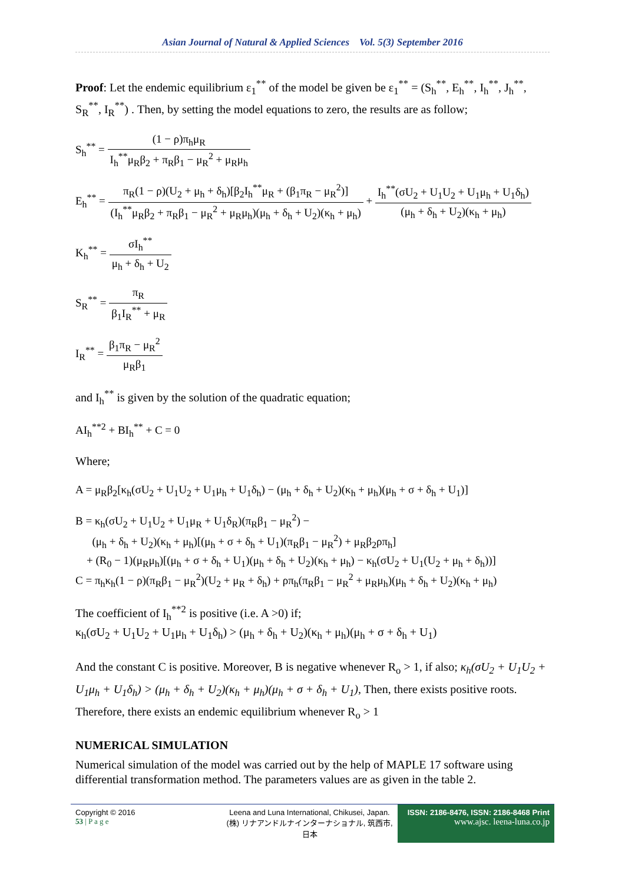Asian Journal of Natural & Applied Sciences Vol. 5(3) September 2016
Proof: Let the endemic equilibrium ε<sub>1</sub><sup>**</sup> of the model be given be ε<sub>1</sub><sup>**</sup> = (S<sub>h</sub><sup>**</sup>, E<sub>h</sub><sup>**</sup>, I<sub>h</sub><sup>**</sup>, J<sub>h</sub><sup>**</sup>, S<sub>R</sub><sup>**</sup>, I<sub>R</sub><sup>**</sup>) . Then, by setting the model equations to zero, the results are as follow;
S<sub>h</sub><sup>**</sup> = (1 − ρ)π<sub>h</sub>μ<sub>R</sub> I<sub>h</sub><sup>**</sup>μ<sub>R</sub>β<sub>2</sub> + π<sub>R</sub>β<sub>1</sub> − μ<sub>R</sub><sup>2</sup> + μ<sub>R</sub>μ<sub>h</sub>
E<sub>h</sub><sup>**</sup> = π<sub>R</sub>(1 − ρ)(U<sub>2</sub> + μ<sub>h</sub> + δ<sub>h</sub>)[β<sub>2</sub>I<sub>h</sub><sup>**</sup>μ<sub>R</sub> + (β<sub>1</sub>π<sub>R</sub> − μ<sub>R</sub><sup>2</sup>)] (I<sub>h</sub><sup>**</sup>μ<sub>R</sub>β<sub>2</sub> + π<sub>R</sub>β<sub>1</sub> − μ<sub>R</sub><sup>2</sup> + μ<sub>R</sub>μ<sub>h</sub>)(μ<sub>h</sub> + δ<sub>h</sub> + U<sub>2</sub>)(κ<sub>h</sub> + μ<sub>h</sub>) + I<sub>h</sub><sup>**</sup>(σU<sub>2</sub> + U<sub>1</sub>U<sub>2</sub> + U<sub>1</sub>μ<sub>h</sub> + U<sub>1</sub>δ<sub>h</sub>) (μ<sub>h</sub> + δ<sub>h</sub> + U<sub>2</sub>)(κ<sub>h</sub> + μ<sub>h</sub>)
K<sub>h</sub><sup>**</sup> = σI<sub>h</sub><sup>**</sup> μ<sub>h</sub> + δ<sub>h</sub> + U<sub>2</sub>
S<sub>R</sub><sup>**</sup> = π<sub>R</sub> β<sub>1</sub>I<sub>R</sub><sup>**</sup> + μ<sub>R</sub>
I<sub>R</sub><sup>**</sup> = β<sub>1</sub>π<sub>R</sub> − μ<sub>R</sub><sup>2</sup> μ<sub>R</sub>β<sub>1</sub>
and I<sub>h</sub><sup>**</sup> is given by the solution of the quadratic equation;
AI<sub>h</sub><sup>**2</sup> + BI<sub>h</sub><sup>**</sup> + C = 0
Where;
A = μ<sub>R</sub>β<sub>2</sub>[κ<sub>h</sub>(σU<sub>2</sub> + U<sub>1</sub>U<sub>2</sub> + U<sub>1</sub>μ<sub>h</sub> + U<sub>1</sub>δ<sub>h</sub>) − (μ<sub>h</sub> + δ<sub>h</sub> + U<sub>2</sub>)(κ<sub>h</sub> + μ<sub>h</sub>)(μ<sub>h</sub> + σ + δ<sub>h</sub> + U<sub>1</sub>)]
B = κ<sub>h</sub>(σU<sub>2</sub> + U<sub>1</sub>U<sub>2</sub> + U<sub>1</sub>μ<sub>R</sub> + U<sub>1</sub>δ<sub>R</sub>)(π<sub>R</sub>β<sub>1</sub> − μ<sub>R</sub><sup>2</sup>) −
(μ<sub>h</sub> + δ<sub>h</sub> + U<sub>2</sub>)(κ<sub>h</sub> + μ<sub>h</sub>)[(μ<sub>h</sub> + σ + δ<sub>h</sub> + U<sub>1</sub>)(π<sub>R</sub>β<sub>1</sub> − μ<sub>R</sub><sup>2</sup>) + μ<sub>R</sub>β<sub>2</sub>ρπ<sub>h</sub>]
+ (R<sub>0</sub> − 1)(μ<sub>R</sub>μ<sub>h</sub>)[(μ<sub>h</sub> + σ + δ<sub>h</sub> + U<sub>1</sub>)(μ<sub>h</sub> + δ<sub>h</sub> + U<sub>2</sub>)(κ<sub>h</sub> + μ<sub>h</sub>) − κ<sub>h</sub>(σU<sub>2</sub> + U<sub>1</sub>(U<sub>2</sub> + μ<sub>h</sub> + δ<sub>h</sub>))]
C = π<sub>h</sub>κ<sub>h</sub>(1 − ρ)(π<sub>R</sub>β<sub>1</sub> − μ<sub>R</sub><sup>2</sup>)(U<sub>2</sub> + μ<sub>R</sub> + δ<sub>h</sub>) + ρπ<sub>h</sub>(π<sub>R</sub>β<sub>1</sub> − μ<sub>R</sub><sup>2</sup> + μ<sub>R</sub>μ<sub>h</sub>)(μ<sub>h</sub> + δ<sub>h</sub> + U<sub>2</sub>)(κ<sub>h</sub> + μ<sub>h</sub>)
The coefficient of I<sub>h</sub><sup>**2</sup> is positive (i.e. A >0) if;
κ<sub>h</sub>(σU<sub>2</sub> + U<sub>1</sub>U<sub>2</sub> + U<sub>1</sub>μ<sub>h</sub> + U<sub>1</sub>δ<sub>h</sub>) > (μ<sub>h</sub> + δ<sub>h</sub> + U<sub>2</sub>)(κ<sub>h</sub> + μ<sub>h</sub>)(μ<sub>h</sub> + σ + δ<sub>h</sub> + U<sub>1</sub>)
And the constant C is positive. Moreover, B is negative whenever R<sub>o</sub> > 1, if also; κ<sub>h</sub>(σU<sub>2</sub> + U<sub>1</sub>U<sub>2</sub> + U<sub>1</sub>μ<sub>h</sub> + U<sub>1</sub>δ<sub>h</sub>) > (μ<sub>h</sub> + δ<sub>h</sub> + U<sub>2</sub>)(κ<sub>h</sub> + μ<sub>h</sub>)(μ<sub>h</sub> + σ + δ<sub>h</sub> + U<sub>1</sub>), Then, there exists positive roots. Therefore, there exists an endemic equilibrium whenever R<sub>o</sub> > 1
NUMERICAL SIMULATION
Numerical simulation of the model was carried out by the help of MAPLE 17 software using differential transformation method. The parameters values are as given in the table 2.
Copyright © 2016
53 | P a g e
Leena and Luna International, Chikusei, Japan.
(株) リナアンドルナインターナショナル, 筑西市,日本
ISSN: 2186-8476, ISSN: 2186-8468 Print
www.ajsc. leena-luna.co.jp